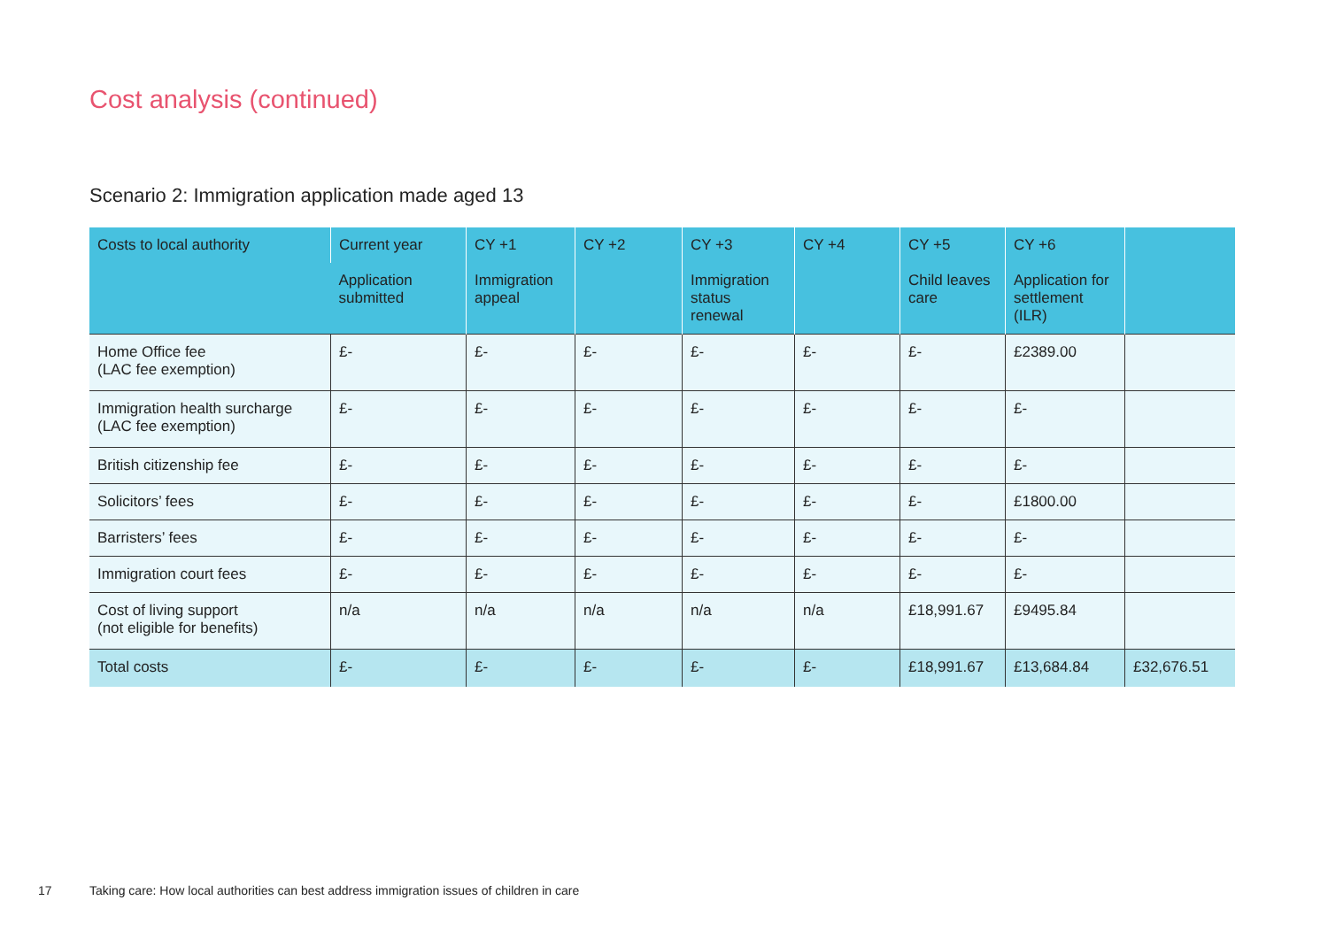Cost analysis (continued)
Scenario 2: Immigration application made aged 13
| Costs to local authority | Current year | CY +1 | CY +2 | CY +3 | CY +4 | CY +5 | CY +6 | |
| --- | --- | --- | --- | --- | --- | --- | --- | --- |
| | Application submitted | Immigration appeal | | Immigration status renewal | | Child leaves care | Application for settlement (ILR) | |
| Home Office fee (LAC fee exemption) | £- | £- | £- | £- | £- | £- | £2389.00 | |
| Immigration health surcharge (LAC fee exemption) | £- | £- | £- | £- | £- | £- | £- | |
| British citizenship fee | £- | £- | £- | £- | £- | £- | £- | |
| Solicitors’ fees | £- | £- | £- | £- | £- | £- | £1800.00 | |
| Barristers’ fees | £- | £- | £- | £- | £- | £- | £- | |
| Immigration court fees | £- | £- | £- | £- | £- | £- | £- | |
| Cost of living support (not eligible for benefits) | n/a | n/a | n/a | n/a | n/a | £18,991.67 | £9495.84 | |
| Total costs | £- | £- | £- | £- | £- | £18,991.67 | £13,684.84 | £32,676.51 |
17
Taking care: How local authorities can best address immigration issues of children in care